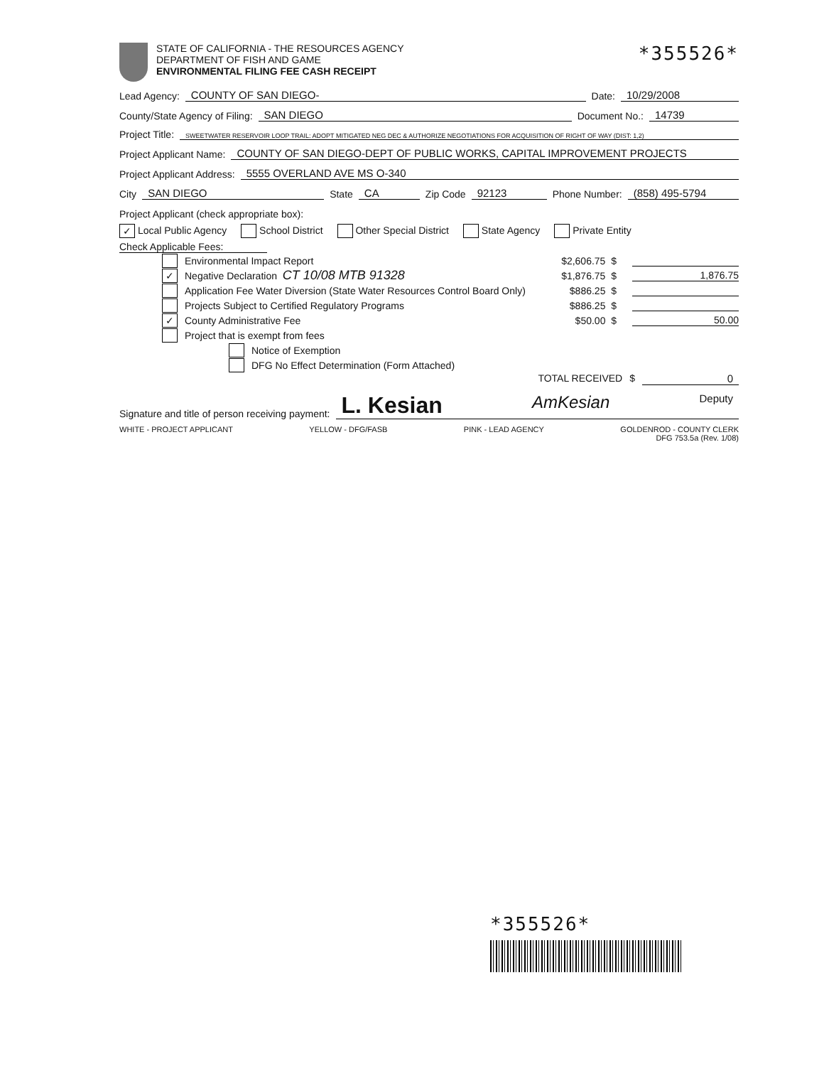STATE OF CALIFORNIA - THE RESOURCES AGENCY
DEPARTMENT OF FISH AND GAME
ENVIRONMENTAL FILING FEE CASH RECEIPT
*355526*
Lead Agency: COUNTY OF SAN DIEGO- Date: 10/29/2008
County/State Agency of Filing: SAN DIEGO Document No.: 14739
Project Title: SWEETWATER RESERVOIR LOOP TRAIL: ADOPT MITIGATED NEG DEC & AUTHORIZE NEGOTIATIONS FOR ACQUISITION OF RIGHT OF WAY (DIST: 1,2)
Project Applicant Name: COUNTY OF SAN DIEGO-DEPT OF PUBLIC WORKS, CAPITAL IMPROVEMENT PROJECTS
Project Applicant Address: 5555 OVERLAND AVE MS O-340
City SAN DIEGO State CA Zip Code 92123 Phone Number: (858) 495-5794
Project Applicant (check appropriate box):
✓ Local Public Agency School District Other Special District State Agency Private Entity
Check Applicable Fees:
Environmental Impact Report $2,606.75 $
✓ Negative Declaration CT 10/08 MTB 91328 $1,876.75 $ 1,876.75
Application Fee Water Diversion (State Water Resources Control Board Only) $886.25 $
Projects Subject to Certified Regulatory Programs $886.25 $
✓ County Administrative Fee $50.00 $ 50.00
Project that is exempt from fees
Notice of Exemption
DFG No Effect Determination (Form Attached)
TOTAL RECEIVED $ 0
Signature and title of person receiving payment: L. Kesian AmKesian Deputy
WHITE - PROJECT APPLICANT YELLOW - DFG/FASB PINK - LEAD AGENCY GOLDENROD - COUNTY CLERK
DFG 753.5a (Rev. 1/08)
*355526*